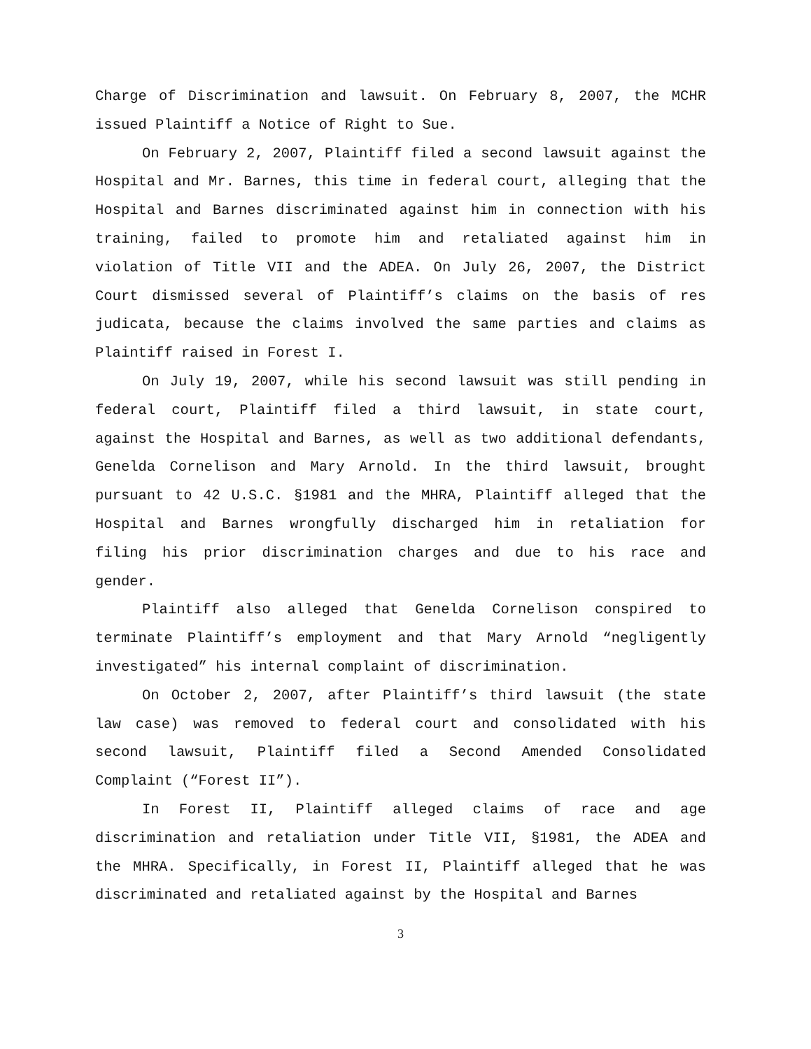Charge of Discrimination and lawsuit. On February 8, 2007, the MCHR issued Plaintiff a Notice of Right to Sue.
On February 2, 2007, Plaintiff filed a second lawsuit against the Hospital and Mr. Barnes, this time in federal court, alleging that the Hospital and Barnes discriminated against him in connection with his training, failed to promote him and retaliated against him in violation of Title VII and the ADEA. On July 26, 2007, the District Court dismissed several of Plaintiff’s claims on the basis of res judicata, because the claims involved the same parties and claims as Plaintiff raised in Forest I.
On July 19, 2007, while his second lawsuit was still pending in federal court, Plaintiff filed a third lawsuit, in state court, against the Hospital and Barnes, as well as two additional defendants, Genelda Cornelison and Mary Arnold. In the third lawsuit, brought pursuant to 42 U.S.C. §1981 and the MHRA, Plaintiff alleged that the Hospital and Barnes wrongfully discharged him in retaliation for filing his prior discrimination charges and due to his race and gender.
Plaintiff also alleged that Genelda Cornelison conspired to terminate Plaintiff’s employment and that Mary Arnold “negligently investigated” his internal complaint of discrimination.
On October 2, 2007, after Plaintiff’s third lawsuit (the state law case) was removed to federal court and consolidated with his second lawsuit, Plaintiff filed a Second Amended Consolidated Complaint (“Forest II”).
In Forest II, Plaintiff alleged claims of race and age discrimination and retaliation under Title VII, §1981, the ADEA and the MHRA. Specifically, in Forest II, Plaintiff alleged that he was discriminated and retaliated against by the Hospital and Barnes
3